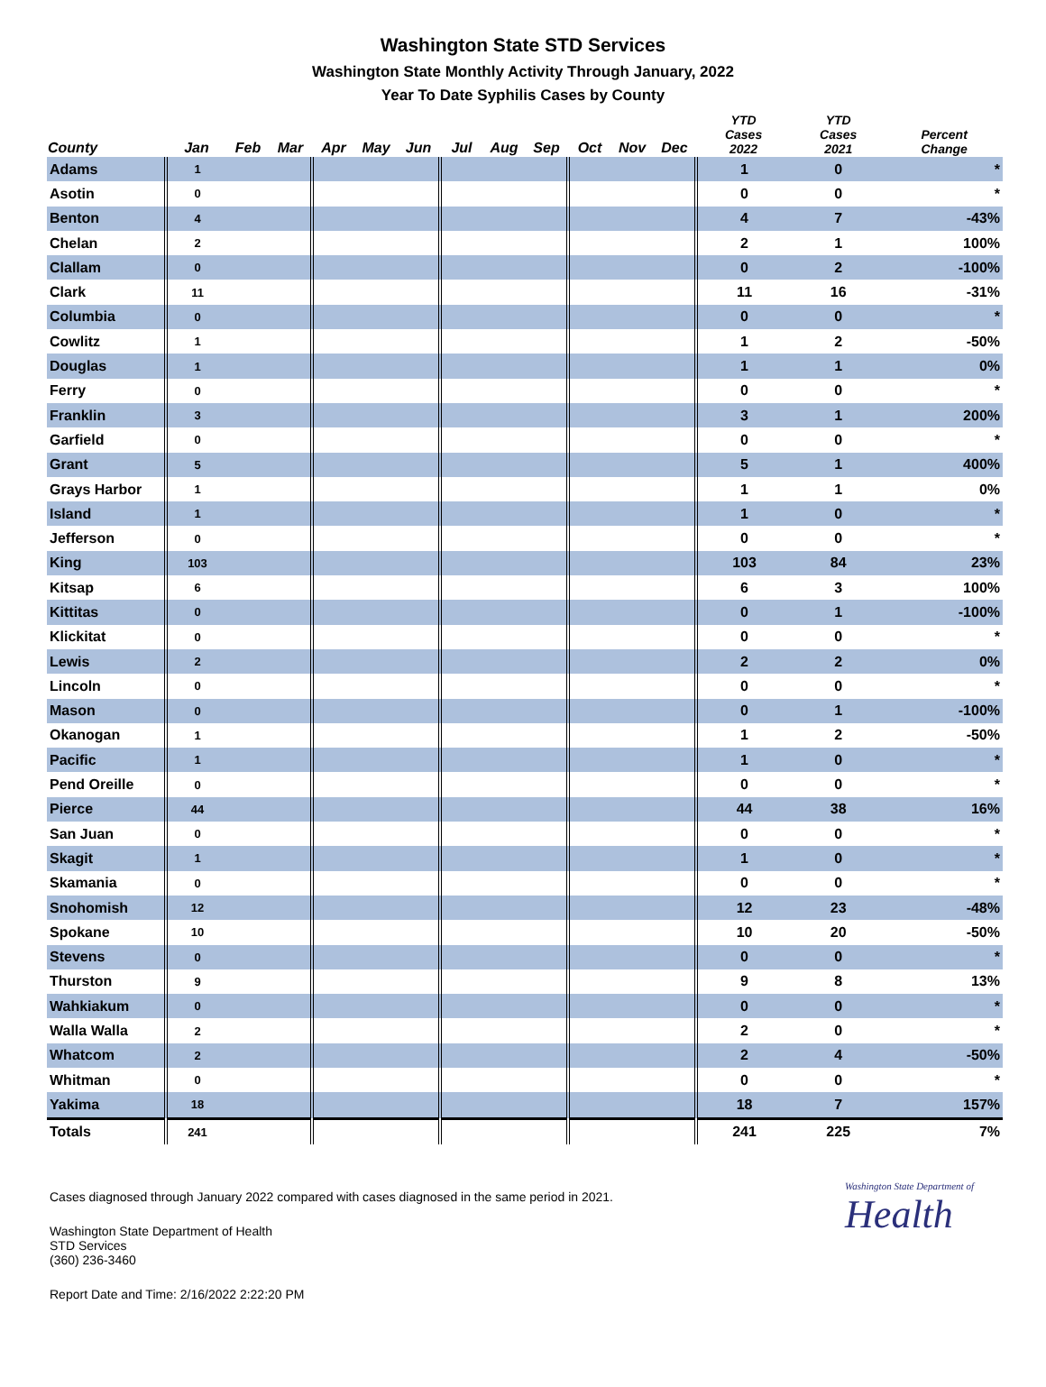Washington State STD Services
Washington State Monthly Activity Through January, 2022
Year To Date Syphilis Cases by County
| County | Jan | Feb | Mar | Apr | May | Jun | Jul | Aug | Sep | Oct | Nov | Dec | YTD Cases 2022 | YTD Cases 2021 | Percent Change |
| --- | --- | --- | --- | --- | --- | --- | --- | --- | --- | --- | --- | --- | --- | --- | --- |
| Adams | 1 | | | | | | | | | | | | 1 | 0 | * |
| Asotin | 0 | | | | | | | | | | | | 0 | 0 | * |
| Benton | 4 | | | | | | | | | | | | 4 | 7 | -43% |
| Chelan | 2 | | | | | | | | | | | | 2 | 1 | 100% |
| Clallam | 0 | | | | | | | | | | | | 0 | 2 | -100% |
| Clark | 11 | | | | | | | | | | | | 11 | 16 | -31% |
| Columbia | 0 | | | | | | | | | | | | 0 | 0 | * |
| Cowlitz | 1 | | | | | | | | | | | | 1 | 2 | -50% |
| Douglas | 1 | | | | | | | | | | | | 1 | 1 | 0% |
| Ferry | 0 | | | | | | | | | | | | 0 | 0 | * |
| Franklin | 3 | | | | | | | | | | | | 3 | 1 | 200% |
| Garfield | 0 | | | | | | | | | | | | 0 | 0 | * |
| Grant | 5 | | | | | | | | | | | | 5 | 1 | 400% |
| Grays Harbor | 1 | | | | | | | | | | | | 1 | 1 | 0% |
| Island | 1 | | | | | | | | | | | | 1 | 0 | * |
| Jefferson | 0 | | | | | | | | | | | | 0 | 0 | * |
| King | 103 | | | | | | | | | | | | 103 | 84 | 23% |
| Kitsap | 6 | | | | | | | | | | | | 6 | 3 | 100% |
| Kittitas | 0 | | | | | | | | | | | | 0 | 1 | -100% |
| Klickitat | 0 | | | | | | | | | | | | 0 | 0 | * |
| Lewis | 2 | | | | | | | | | | | | 2 | 2 | 0% |
| Lincoln | 0 | | | | | | | | | | | | 0 | 0 | * |
| Mason | 0 | | | | | | | | | | | | 0 | 1 | -100% |
| Okanogan | 1 | | | | | | | | | | | | 1 | 2 | -50% |
| Pacific | 1 | | | | | | | | | | | | 1 | 0 | * |
| Pend Oreille | 0 | | | | | | | | | | | | 0 | 0 | * |
| Pierce | 44 | | | | | | | | | | | | 44 | 38 | 16% |
| San Juan | 0 | | | | | | | | | | | | 0 | 0 | * |
| Skagit | 1 | | | | | | | | | | | | 1 | 0 | * |
| Skamania | 0 | | | | | | | | | | | | 0 | 0 | * |
| Snohomish | 12 | | | | | | | | | | | | 12 | 23 | -48% |
| Spokane | 10 | | | | | | | | | | | | 10 | 20 | -50% |
| Stevens | 0 | | | | | | | | | | | | 0 | 0 | * |
| Thurston | 9 | | | | | | | | | | | | 9 | 8 | 13% |
| Wahkiakum | 0 | | | | | | | | | | | | 0 | 0 | * |
| Walla Walla | 2 | | | | | | | | | | | | 2 | 0 | * |
| Whatcom | 2 | | | | | | | | | | | | 2 | 4 | -50% |
| Whitman | 0 | | | | | | | | | | | | 0 | 0 | * |
| Yakima | 18 | | | | | | | | | | | | 18 | 7 | 157% |
| Totals | 241 | | | | | | | | | | | | 241 | 225 | 7% |
Washington State Department of
Health
Cases diagnosed through January 2022 compared with cases diagnosed in the same period in 2021.
Washington State Department of Health
STD Services
(360) 236-3460
Report Date and Time: 2/16/2022 2:22:20 PM